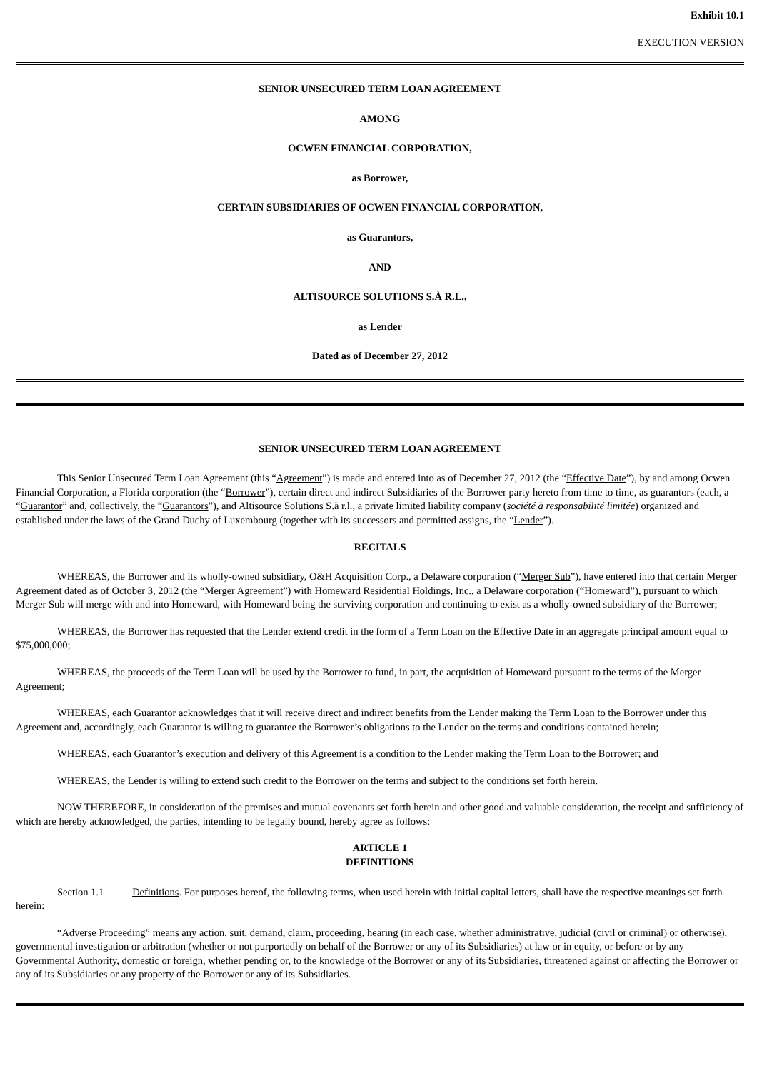Exhibit 10.1
EXECUTION VERSION
SENIOR UNSECURED TERM LOAN AGREEMENT
AMONG
OCWEN FINANCIAL CORPORATION,
as Borrower,
CERTAIN SUBSIDIARIES OF OCWEN FINANCIAL CORPORATION,
as Guarantors,
AND
ALTISOURCE SOLUTIONS S.À R.L.,
as Lender
Dated as of December 27, 2012
SENIOR UNSECURED TERM LOAN AGREEMENT
This Senior Unsecured Term Loan Agreement (this “Agreement”) is made and entered into as of December 27, 2012 (the “Effective Date”), by and among Ocwen Financial Corporation, a Florida corporation (the “Borrower”), certain direct and indirect Subsidiaries of the Borrower party hereto from time to time, as guarantors (each, a “Guarantor” and, collectively, the “Guarantors”), and Altisource Solutions S.à r.l., a private limited liability company (société à responsabilité limitée) organized and established under the laws of the Grand Duchy of Luxembourg (together with its successors and permitted assigns, the “Lender”).
RECITALS
WHEREAS, the Borrower and its wholly-owned subsidiary, O&H Acquisition Corp., a Delaware corporation (“Merger Sub”), have entered into that certain Merger Agreement dated as of October 3, 2012 (the “Merger Agreement”) with Homeward Residential Holdings, Inc., a Delaware corporation (“Homeward”), pursuant to which Merger Sub will merge with and into Homeward, with Homeward being the surviving corporation and continuing to exist as a wholly-owned subsidiary of the Borrower;
WHEREAS, the Borrower has requested that the Lender extend credit in the form of a Term Loan on the Effective Date in an aggregate principal amount equal to $75,000,000;
WHEREAS, the proceeds of the Term Loan will be used by the Borrower to fund, in part, the acquisition of Homeward pursuant to the terms of the Merger Agreement;
WHEREAS, each Guarantor acknowledges that it will receive direct and indirect benefits from the Lender making the Term Loan to the Borrower under this Agreement and, accordingly, each Guarantor is willing to guarantee the Borrower’s obligations to the Lender on the terms and conditions contained herein;
WHEREAS, each Guarantor’s execution and delivery of this Agreement is a condition to the Lender making the Term Loan to the Borrower; and
WHEREAS, the Lender is willing to extend such credit to the Borrower on the terms and subject to the conditions set forth herein.
NOW THEREFORE, in consideration of the premises and mutual covenants set forth herein and other good and valuable consideration, the receipt and sufficiency of which are hereby acknowledged, the parties, intending to be legally bound, hereby agree as follows:
ARTICLE 1
DEFINITIONS
Section 1.1 Definitions. For purposes hereof, the following terms, when used herein with initial capital letters, shall have the respective meanings set forth herein:
“Adverse Proceeding” means any action, suit, demand, claim, proceeding, hearing (in each case, whether administrative, judicial (civil or criminal) or otherwise), governmental investigation or arbitration (whether or not purportedly on behalf of the Borrower or any of its Subsidiaries) at law or in equity, or before or by any Governmental Authority, domestic or foreign, whether pending or, to the knowledge of the Borrower or any of its Subsidiaries, threatened against or affecting the Borrower or any of its Subsidiaries or any property of the Borrower or any of its Subsidiaries.